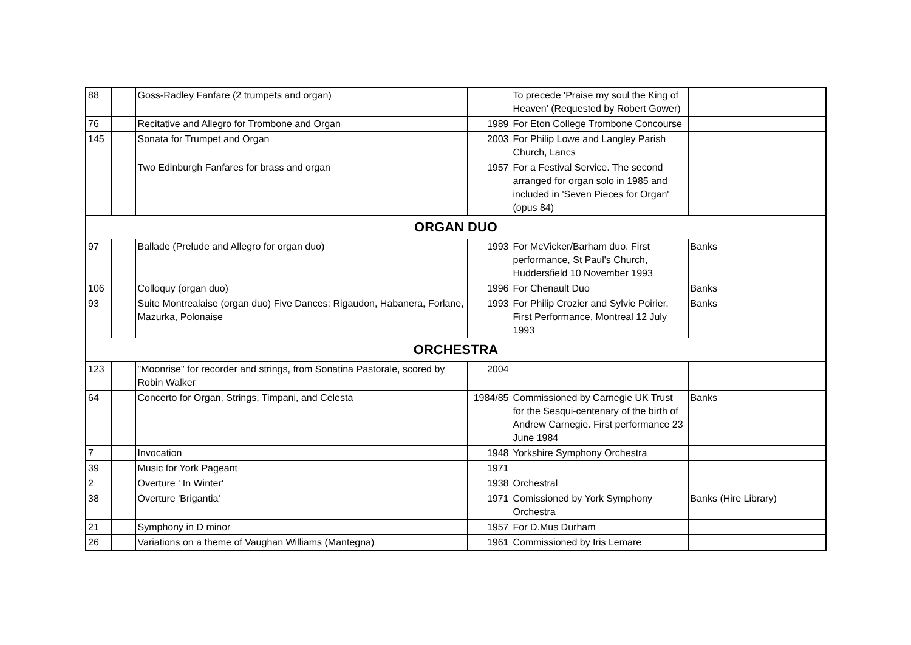| 88 | | Goss-Radley Fanfare (2 trumpets and organ) | | To precede 'Praise my soul the King of Heaven' (Requested by Robert Gower) | |
| 76 | | Recitative and Allegro for Trombone and Organ | 1989 | For Eton College Trombone Concourse | |
| 145 | | Sonata for Trumpet and Organ | 2003 | For Philip Lowe and Langley Parish Church, Lancs | |
| | | Two Edinburgh Fanfares for brass and organ | 1957 | For a Festival Service. The second arranged for organ solo in 1985 and included in 'Seven Pieces for Organ' (opus 84) | |
| ORGAN DUO | | | | | |
| 97 | | Ballade (Prelude and Allegro for organ duo) | 1993 | For McVicker/Barham duo. First performance, St Paul's Church, Huddersfield 10 November 1993 | Banks |
| 106 | | Colloquy (organ duo) | 1996 | For Chenault Duo | Banks |
| 93 | | Suite Montrealaise (organ duo) Five Dances: Rigaudon, Habanera, Forlane, Mazurka, Polonaise | 1993 | For Philip Crozier and Sylvie Poirier. First Performance, Montreal 12 July 1993 | Banks |
| ORCHESTRA | | | | | |
| 123 | | "Moonrise" for recorder and strings, from Sonatina Pastorale, scored by Robin Walker | 2004 | | |
| 64 | | Concerto for Organ, Strings, Timpani, and Celesta | 1984/85 | Commissioned by Carnegie UK Trust for the Sesqui-centenary of the birth of Andrew Carnegie. First performance 23 June 1984 | Banks |
| 7 | | Invocation | 1948 | Yorkshire Symphony Orchestra | |
| 39 | | Music for York Pageant | 1971 | | |
| 2 | | Overture ' In Winter' | 1938 | Orchestral | |
| 38 | | Overture 'Brigantia' | 1971 | Comissioned by York Symphony Orchestra | Banks (Hire Library) |
| 21 | | Symphony in D minor | 1957 | For D.Mus Durham | |
| 26 | | Variations on a theme of Vaughan Williams (Mantegna) | 1961 | Commissioned by Iris Lemare | |